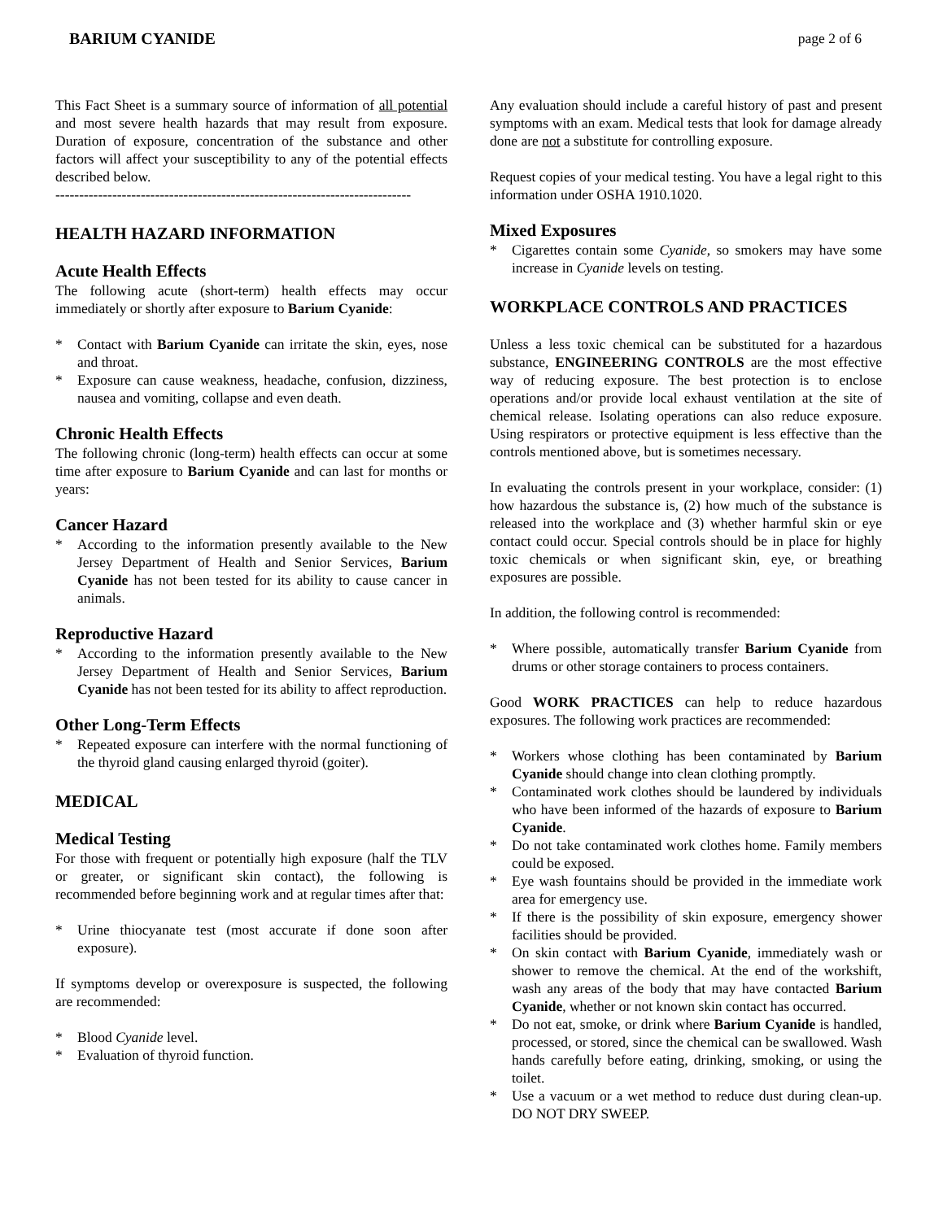BARIUM CYANIDE page 2 of 6
This Fact Sheet is a summary source of information of all potential and most severe health hazards that may result from exposure. Duration of exposure, concentration of the substance and other factors will affect your susceptibility to any of the potential effects described below.
---------------------------------------------------------------------------
HEALTH HAZARD INFORMATION
Acute Health Effects
The following acute (short-term) health effects may occur immediately or shortly after exposure to Barium Cyanide:
* Contact with Barium Cyanide can irritate the skin, eyes, nose and throat.
* Exposure can cause weakness, headache, confusion, dizziness, nausea and vomiting, collapse and even death.
Chronic Health Effects
The following chronic (long-term) health effects can occur at some time after exposure to Barium Cyanide and can last for months or years:
Cancer Hazard
* According to the information presently available to the New Jersey Department of Health and Senior Services, Barium Cyanide has not been tested for its ability to cause cancer in animals.
Reproductive Hazard
* According to the information presently available to the New Jersey Department of Health and Senior Services, Barium Cyanide has not been tested for its ability to affect reproduction.
Other Long-Term Effects
* Repeated exposure can interfere with the normal functioning of the thyroid gland causing enlarged thyroid (goiter).
MEDICAL
Medical Testing
For those with frequent or potentially high exposure (half the TLV or greater, or significant skin contact), the following is recommended before beginning work and at regular times after that:
* Urine thiocyanate test (most accurate if done soon after exposure).
If symptoms develop or overexposure is suspected, the following are recommended:
* Blood Cyanide level.
* Evaluation of thyroid function.
Any evaluation should include a careful history of past and present symptoms with an exam. Medical tests that look for damage already done are not a substitute for controlling exposure.
Request copies of your medical testing. You have a legal right to this information under OSHA 1910.1020.
Mixed Exposures
* Cigarettes contain some Cyanide, so smokers may have some increase in Cyanide levels on testing.
WORKPLACE CONTROLS AND PRACTICES
Unless a less toxic chemical can be substituted for a hazardous substance, ENGINEERING CONTROLS are the most effective way of reducing exposure. The best protection is to enclose operations and/or provide local exhaust ventilation at the site of chemical release. Isolating operations can also reduce exposure. Using respirators or protective equipment is less effective than the controls mentioned above, but is sometimes necessary.
In evaluating the controls present in your workplace, consider: (1) how hazardous the substance is, (2) how much of the substance is released into the workplace and (3) whether harmful skin or eye contact could occur. Special controls should be in place for highly toxic chemicals or when significant skin, eye, or breathing exposures are possible.
In addition, the following control is recommended:
* Where possible, automatically transfer Barium Cyanide from drums or other storage containers to process containers.
Good WORK PRACTICES can help to reduce hazardous exposures. The following work practices are recommended:
* Workers whose clothing has been contaminated by Barium Cyanide should change into clean clothing promptly.
* Contaminated work clothes should be laundered by individuals who have been informed of the hazards of exposure to Barium Cyanide.
* Do not take contaminated work clothes home. Family members could be exposed.
* Eye wash fountains should be provided in the immediate work area for emergency use.
* If there is the possibility of skin exposure, emergency shower facilities should be provided.
* On skin contact with Barium Cyanide, immediately wash or shower to remove the chemical. At the end of the workshift, wash any areas of the body that may have contacted Barium Cyanide, whether or not known skin contact has occurred.
* Do not eat, smoke, or drink where Barium Cyanide is handled, processed, or stored, since the chemical can be swallowed. Wash hands carefully before eating, drinking, smoking, or using the toilet.
* Use a vacuum or a wet method to reduce dust during clean-up. DO NOT DRY SWEEP.